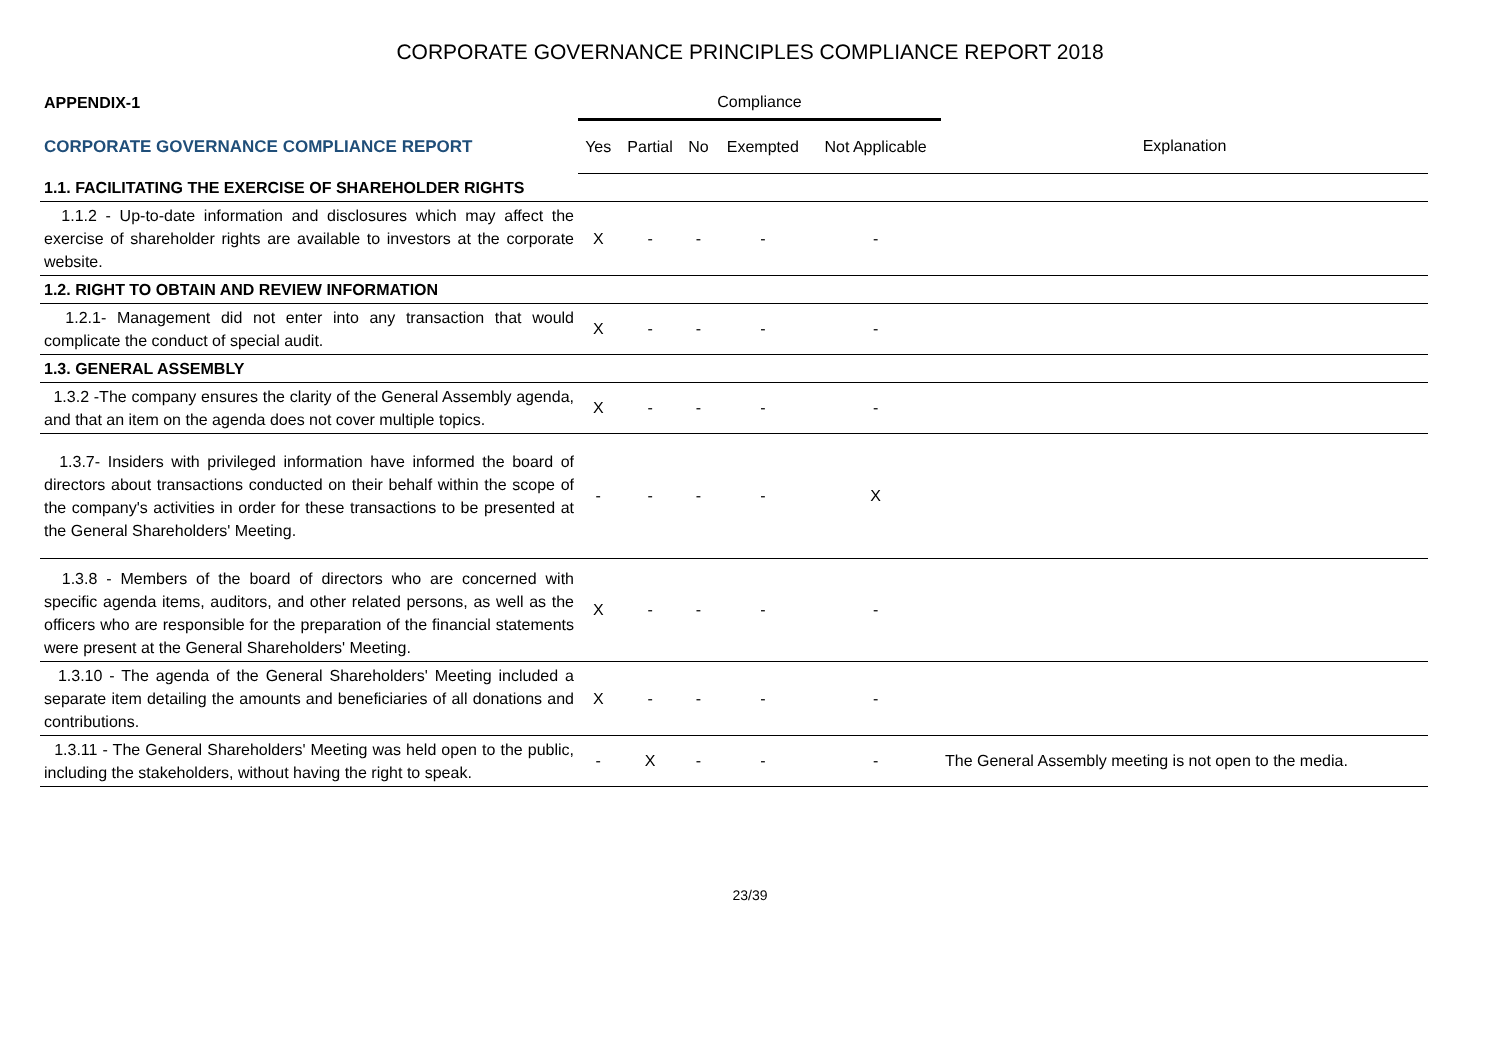CORPORATE GOVERNANCE PRINCIPLES COMPLIANCE REPORT 2018
| APPENDIX-1 | Compliance | | | | | |
| CORPORATE GOVERNANCE COMPLIANCE REPORT | Yes | Partial | No | Exempted | Not Applicable | Explanation |
| 1.1. FACILITATING THE EXERCISE OF SHAREHOLDER RIGHTS | | | | | | |
| 1.1.2 - Up-to-date information and disclosures which may affect the exercise of shareholder rights are available to investors at the corporate website. | X | - | - | - | - | |
| 1.2. RIGHT TO OBTAIN AND REVIEW INFORMATION | | | | | | |
| 1.2.1- Management did not enter into any transaction that would complicate the conduct of special audit. | X | - | - | - | - | |
| 1.3. GENERAL ASSEMBLY | | | | | | |
| 1.3.2 -The company ensures the clarity of the General Assembly agenda, and that an item on the agenda does not cover multiple topics. | X | - | - | - | - | |
| 1.3.7- Insiders with privileged information have informed the board of directors about transactions conducted on their behalf within the scope of the company's activities in order for these transactions to be presented at the General Shareholders' Meeting. | - | - | - | - | X | |
| 1.3.8 - Members of the board of directors who are concerned with specific agenda items, auditors, and other related persons, as well as the officers who are responsible for the preparation of the financial statements were present at the General Shareholders' Meeting. | X | - | - | - | - | |
| 1.3.10 - The agenda of the General Shareholders' Meeting included a separate item detailing the amounts and beneficiaries of all donations and contributions. | X | - | - | - | - | |
| 1.3.11 - The General Shareholders' Meeting was held open to the public, including the stakeholders, without having the right to speak. | - | X | - | - | - | The General Assembly meeting is not open to the media. |
23/39